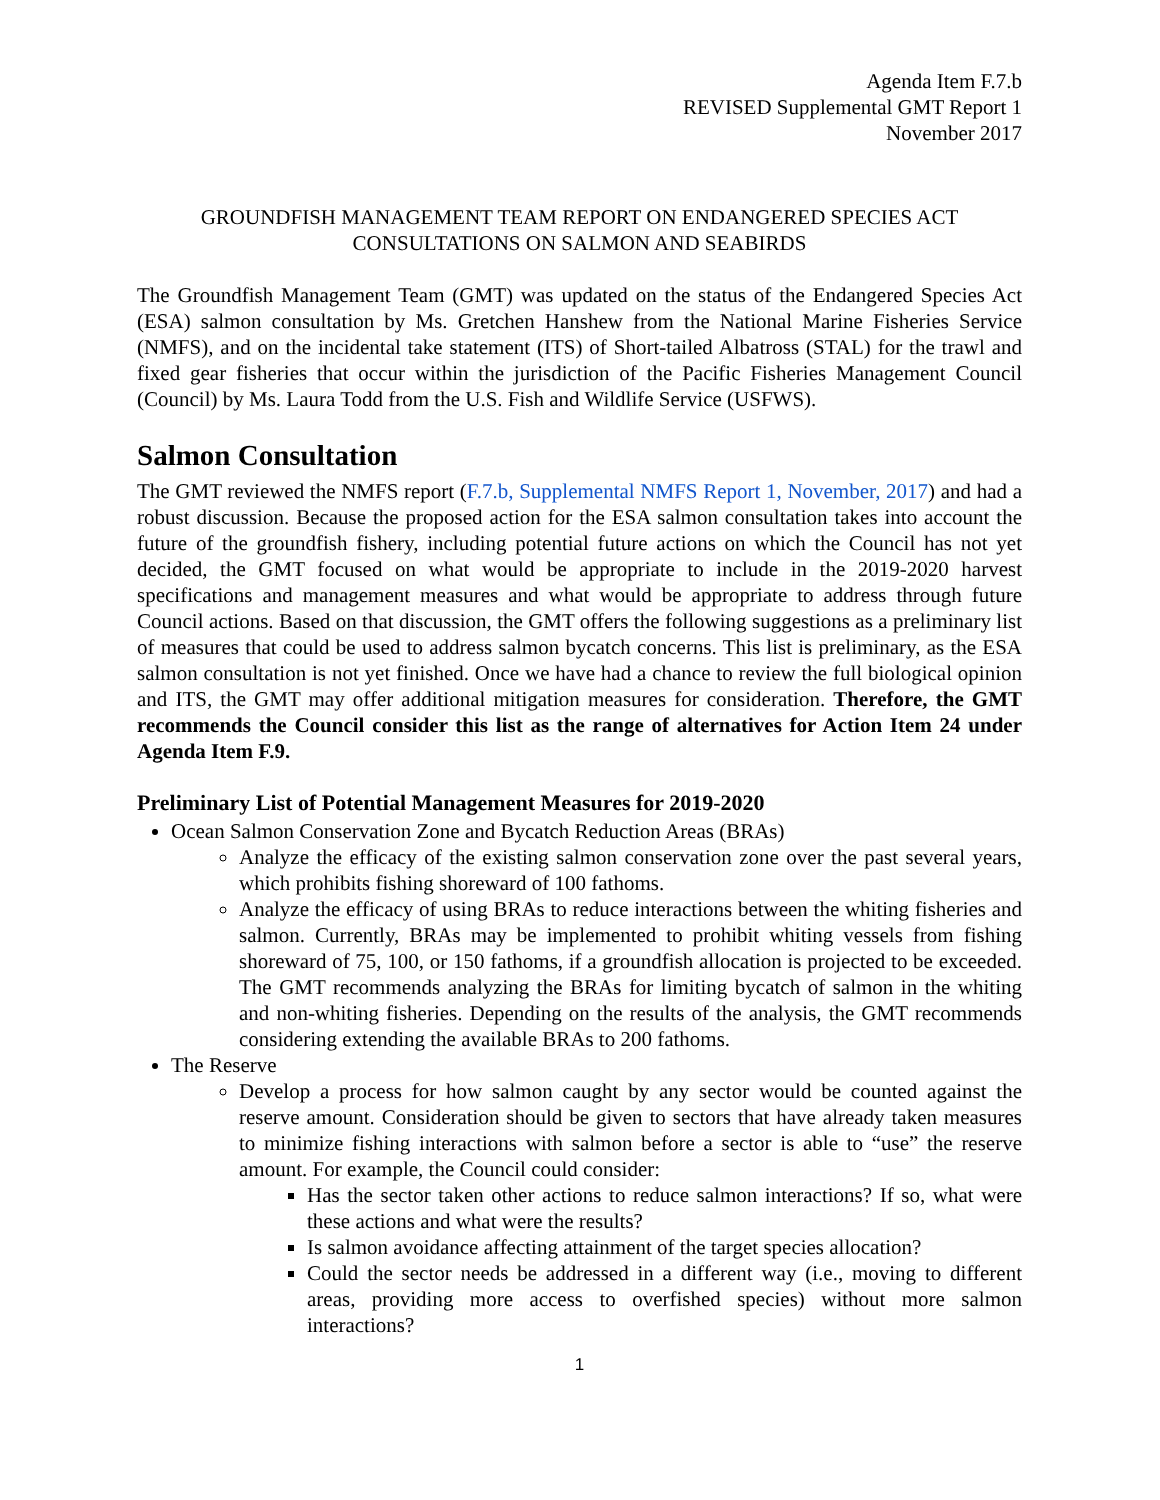Agenda Item F.7.b
REVISED Supplemental GMT Report 1
November 2017
GROUNDFISH MANAGEMENT TEAM REPORT ON ENDANGERED SPECIES ACT CONSULTATIONS ON SALMON AND SEABIRDS
The Groundfish Management Team (GMT) was updated on the status of the Endangered Species Act (ESA) salmon consultation by Ms. Gretchen Hanshew from the National Marine Fisheries Service (NMFS), and on the incidental take statement (ITS) of Short-tailed Albatross (STAL) for the trawl and fixed gear fisheries that occur within the jurisdiction of the Pacific Fisheries Management Council (Council) by Ms. Laura Todd from the U.S. Fish and Wildlife Service (USFWS).
Salmon Consultation
The GMT reviewed the NMFS report (F.7.b, Supplemental NMFS Report 1, November, 2017) and had a robust discussion. Because the proposed action for the ESA salmon consultation takes into account the future of the groundfish fishery, including potential future actions on which the Council has not yet decided, the GMT focused on what would be appropriate to include in the 2019-2020 harvest specifications and management measures and what would be appropriate to address through future Council actions. Based on that discussion, the GMT offers the following suggestions as a preliminary list of measures that could be used to address salmon bycatch concerns. This list is preliminary, as the ESA salmon consultation is not yet finished. Once we have had a chance to review the full biological opinion and ITS, the GMT may offer additional mitigation measures for consideration. Therefore, the GMT recommends the Council consider this list as the range of alternatives for Action Item 24 under Agenda Item F.9.
Preliminary List of Potential Management Measures for 2019-2020
Ocean Salmon Conservation Zone and Bycatch Reduction Areas (BRAs)
Analyze the efficacy of the existing salmon conservation zone over the past several years, which prohibits fishing shoreward of 100 fathoms.
Analyze the efficacy of using BRAs to reduce interactions between the whiting fisheries and salmon. Currently, BRAs may be implemented to prohibit whiting vessels from fishing shoreward of 75, 100, or 150 fathoms, if a groundfish allocation is projected to be exceeded. The GMT recommends analyzing the BRAs for limiting bycatch of salmon in the whiting and non-whiting fisheries. Depending on the results of the analysis, the GMT recommends considering extending the available BRAs to 200 fathoms.
The Reserve
Develop a process for how salmon caught by any sector would be counted against the reserve amount. Consideration should be given to sectors that have already taken measures to minimize fishing interactions with salmon before a sector is able to “use” the reserve amount. For example, the Council could consider:
Has the sector taken other actions to reduce salmon interactions? If so, what were these actions and what were the results?
Is salmon avoidance affecting attainment of the target species allocation?
Could the sector needs be addressed in a different way (i.e., moving to different areas, providing more access to overfished species) without more salmon interactions?
1